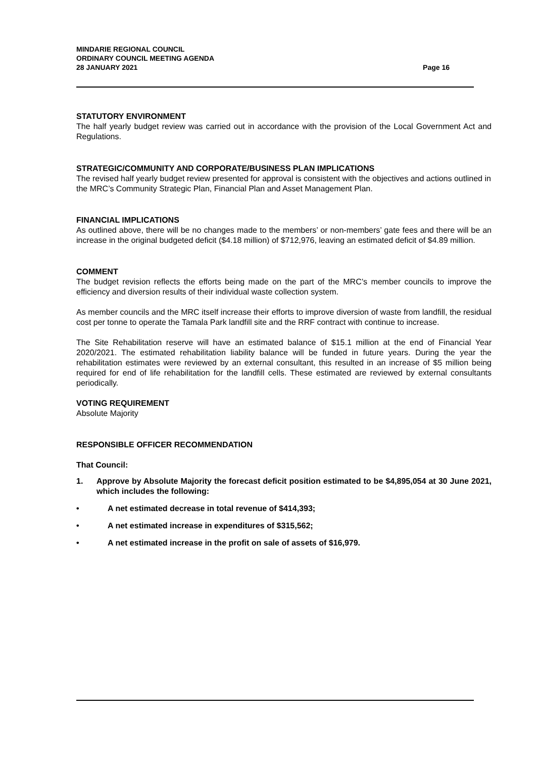MINDARIE REGIONAL COUNCIL
ORDINARY COUNCIL MEETING AGENDA
28 JANUARY 2021
Page 16
STATUTORY ENVIRONMENT
The half yearly budget review was carried out in accordance with the provision of the Local Government Act and Regulations.
STRATEGIC/COMMUNITY AND CORPORATE/BUSINESS PLAN IMPLICATIONS
The revised half yearly budget review presented for approval is consistent with the objectives and actions outlined in the MRC’s Community Strategic Plan, Financial Plan and Asset Management Plan.
FINANCIAL IMPLICATIONS
As outlined above, there will be no changes made to the members’ or non-members’ gate fees and there will be an increase in the original budgeted deficit ($4.18 million) of $712,976, leaving an estimated deficit of $4.89 million.
COMMENT
The budget revision reflects the efforts being made on the part of the MRC’s member councils to improve the efficiency and diversion results of their individual waste collection system.
As member councils and the MRC itself increase their efforts to improve diversion of waste from landfill, the residual cost per tonne to operate the Tamala Park landfill site and the RRF contract with continue to increase.
The Site Rehabilitation reserve will have an estimated balance of $15.1 million at the end of Financial Year 2020/2021. The estimated rehabilitation liability balance will be funded in future years. During the year the rehabilitation estimates were reviewed by an external consultant, this resulted in an increase of $5 million being required for end of life rehabilitation for the landfill cells. These estimated are reviewed by external consultants periodically.
VOTING REQUIREMENT
Absolute Majority
RESPONSIBLE OFFICER RECOMMENDATION
That Council:
1. Approve by Absolute Majority the forecast deficit position estimated to be $4,895,054 at 30 June 2021, which includes the following:
• A net estimated decrease in total revenue of $414,393;
• A net estimated increase in expenditures of $315,562;
• A net estimated increase in the profit on sale of assets of $16,979.